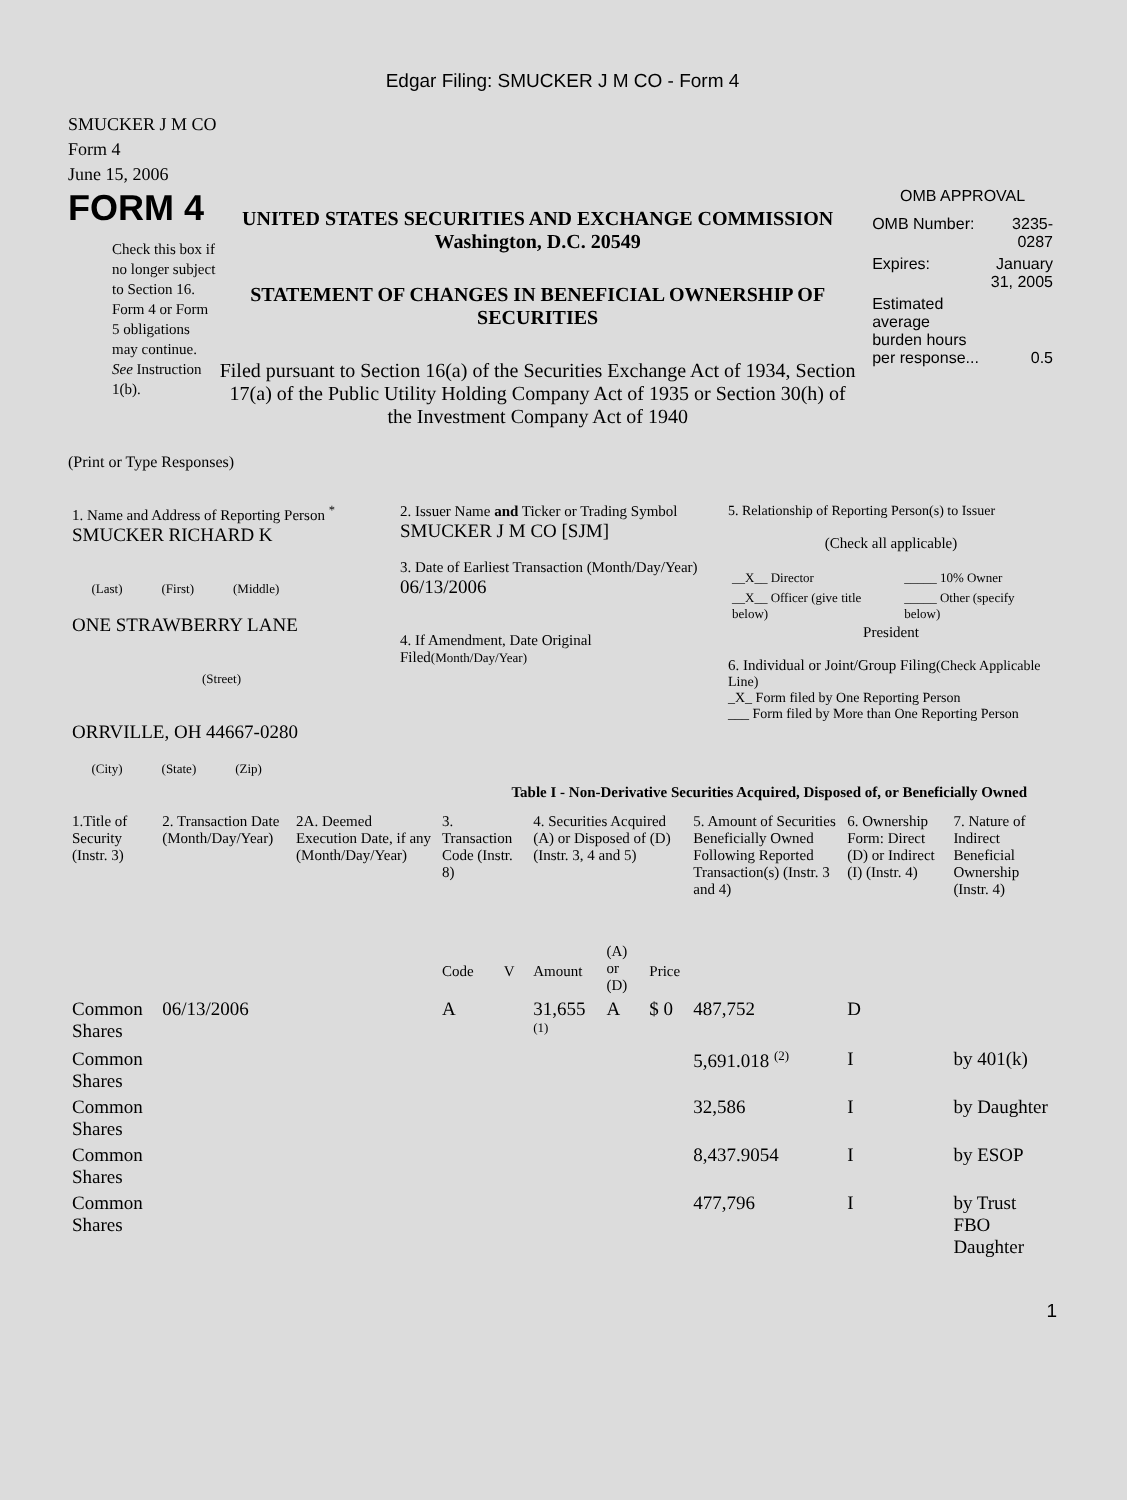Edgar Filing: SMUCKER J M CO - Form 4
SMUCKER J M CO
Form 4
June 15, 2006
FORM 4
Check this box if no longer subject to Section 16. Form 4 or Form 5 obligations may continue. See Instruction 1(b).
UNITED STATES SECURITIES AND EXCHANGE COMMISSION
Washington, D.C. 20549
STATEMENT OF CHANGES IN BENEFICIAL OWNERSHIP OF SECURITIES
Filed pursuant to Section 16(a) of the Securities Exchange Act of 1934, Section 17(a) of the Public Utility Holding Company Act of 1935 or Section 30(h) of the Investment Company Act of 1940
OMB APPROVAL
| OMB Number: | 3235-0287 |
| Expires: | January 31, 2005 |
| Estimated average burden hours per response... | 0.5 |
(Print or Type Responses)
| 1. Name and Address of Reporting Person <sup>*</sup> SMUCKER RICHARD K (Last) (First) (Middle) ONE STRAWBERRY LANE (Street) ORRVILLE, OH 44667-0280 (City) (State) (Zip) | 2. Issuer Name and Ticker or Trading Symbol SMUCKER J M CO [SJM] 3. Date of Earliest Transaction (Month/Day/Year) 06/13/2006 4. If Amendment, Date Original Filed (Month/Day/Year) | 5. Relationship of Reporting Person(s) to Issuer (Check all applicable) / __X__ Director / _____ 10% Owner / / __X__ Officer (give title below) / _____ Other (specify below) / President 6. Individual or Joint/Group Filing (Check Applicable Line) _X_ Form filed by One Reporting Person ___ Form filed by More than One Reporting Person |
Table I - Non-Derivative Securities Acquired, Disposed of, or Beneficially Owned
| 1.Title of Security (Instr. 3) | 2. Transaction Date (Month/Day/Year) | 2A. Deemed Execution Date, if any (Month/Day/Year) | 3. Transaction Code (Instr. 8) | | 4. Securities Acquired (A) or Disposed of (D) (Instr. 3, 4 and 5) | | | 5. Amount of Securities Beneficially Owned Following Reported Transaction(s) (Instr. 3 and 4) | 6. Ownership Form: Direct (D) or Indirect (I) (Instr. 4) | 7. Nature of Indirect Beneficial Ownership (Instr. 4) |
| --- | --- | --- | --- | --- | --- | --- | --- | --- | --- | --- |
| | | | Code | V | Amount | (A) or (D) | Price | | | |
| Common Shares | 06/13/2006 | | A | | 31,655 <sup>(1)</sup> | A | $ 0 | 487,752 | D | |
| Common Shares | | | | | | | | 5,691.018 <sup>(2)</sup> | I | by 401(k) |
| Common Shares | | | | | | | | 32,586 | I | by Daughter |
| Common Shares | | | | | | | | 8,437.9054 | I | by ESOP |
| Common Shares | | | | | | | | 477,796 | I | by Trust FBO Daughter |
1